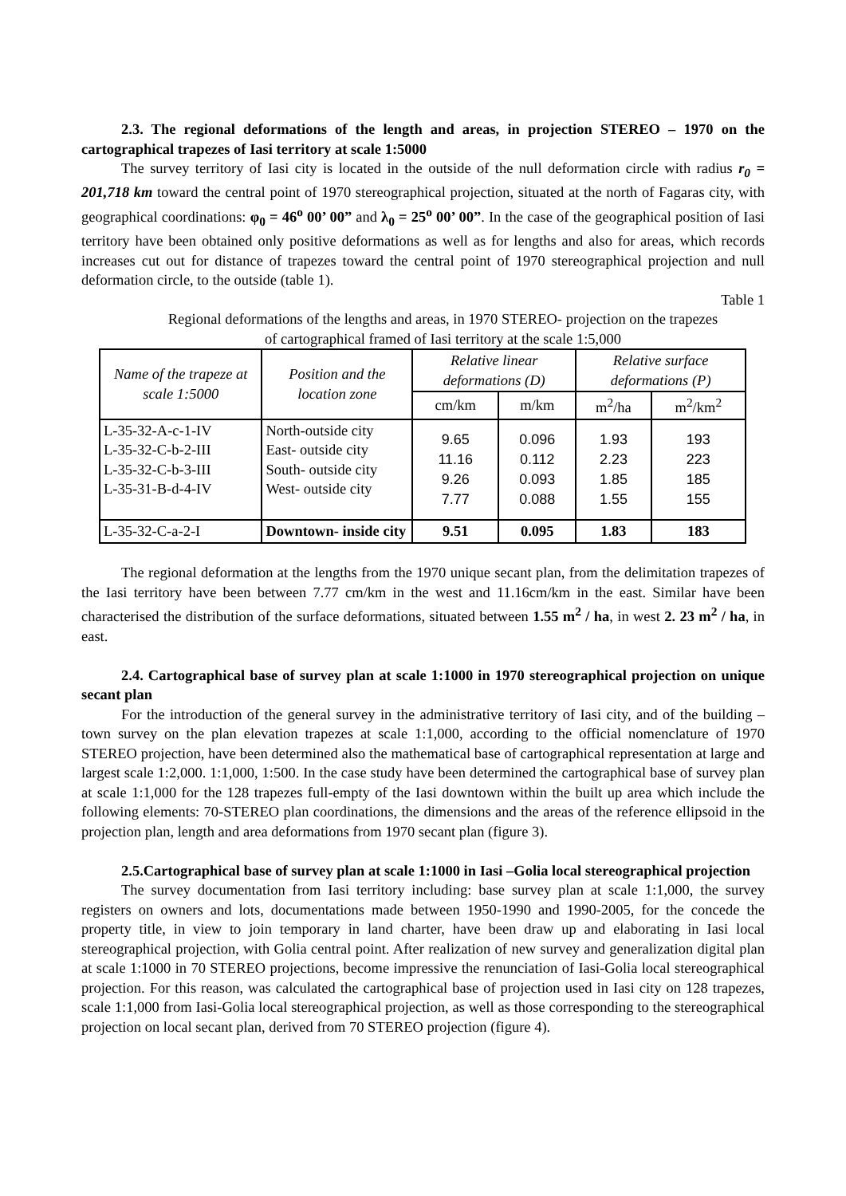2.3. The regional deformations of the length and areas, in projection STEREO – 1970 on the cartographical trapezes of Iasi territory at scale 1:5000
The survey territory of Iasi city is located in the outside of the null deformation circle with radius r<sub>0</sub> = 201,718 km toward the central point of 1970 stereographical projection, situated at the north of Fagaras city, with geographical coordinations: φ<sub>0</sub> = 46<sup>o</sup> 00’ 00” and λ<sub>0</sub> = 25<sup>o</sup> 00’ 00”. In the case of the geographical position of Iasi territory have been obtained only positive deformations as well as for lengths and also for areas, which records increases cut out for distance of trapezes toward the central point of 1970 stereographical projection and null deformation circle, to the outside (table 1).
Table 1
Regional deformations of the lengths and areas, in 1970 STEREO- projection on the trapezes
of cartographical framed of Iasi territory at the scale 1:5,000
| Name of the trapeze at scale 1:5000 | Position and the location zone | Relative linear deformations (D) | | Relative surface deformations (P) | |
| --- | --- | --- | --- | --- | --- |
| | | cm/km | m/km | m<sup>2</sup>/ha | m<sup>2</sup>/km<sup>2</sup> |
| L-35-32-A-c-1-IV L-35-32-C-b-2-III L-35-32-C-b-3-III L-35-31-B-d-4-IV | North-outside city East- outside city South- outside city West- outside city | 9.65 11.16 9.26 7.77 | 0.096 0.112 0.093 0.088 | 1.93 2.23 1.85 1.55 | 193 223 185 155 |
| L-35-32-C-a-2-I | Downtown- inside city | 9.51 | 0.095 | 1.83 | 183 |
The regional deformation at the lengths from the 1970 unique secant plan, from the delimitation trapezes of the Iasi territory have been between 7.77 cm/km in the west and 11.16cm/km in the east. Similar have been characterised the distribution of the surface deformations, situated between 1.55 m<sup>2</sup> / ha, in west 2. 23 m<sup>2</sup> / ha, in east.
2.4. Cartographical base of survey plan at scale 1:1000 in 1970 stereographical projection on unique secant plan
For the introduction of the general survey in the administrative territory of Iasi city, and of the building – town survey on the plan elevation trapezes at scale 1:1,000, according to the official nomenclature of 1970 STEREO projection, have been determined also the mathematical base of cartographical representation at large and largest scale 1:2,000. 1:1,000, 1:500. In the case study have been determined the cartographical base of survey plan at scale 1:1,000 for the 128 trapezes full-empty of the Iasi downtown within the built up area which include the following elements: 70-STEREO plan coordinations, the dimensions and the areas of the reference ellipsoid in the projection plan, length and area deformations from 1970 secant plan (figure 3).
2.5.Cartographical base of survey plan at scale 1:1000 in Iasi –Golia local stereographical projection
The survey documentation from Iasi territory including: base survey plan at scale 1:1,000, the survey registers on owners and lots, documentations made between 1950-1990 and 1990-2005, for the concede the property title, in view to join temporary in land charter, have been draw up and elaborating in Iasi local stereographical projection, with Golia central point. After realization of new survey and generalization digital plan at scale 1:1000 in 70 STEREO projections, become impressive the renunciation of Iasi-Golia local stereographical projection. For this reason, was calculated the cartographical base of projection used in Iasi city on 128 trapezes, scale 1:1,000 from Iasi-Golia local stereographical projection, as well as those corresponding to the stereographical projection on local secant plan, derived from 70 STEREO projection (figure 4).